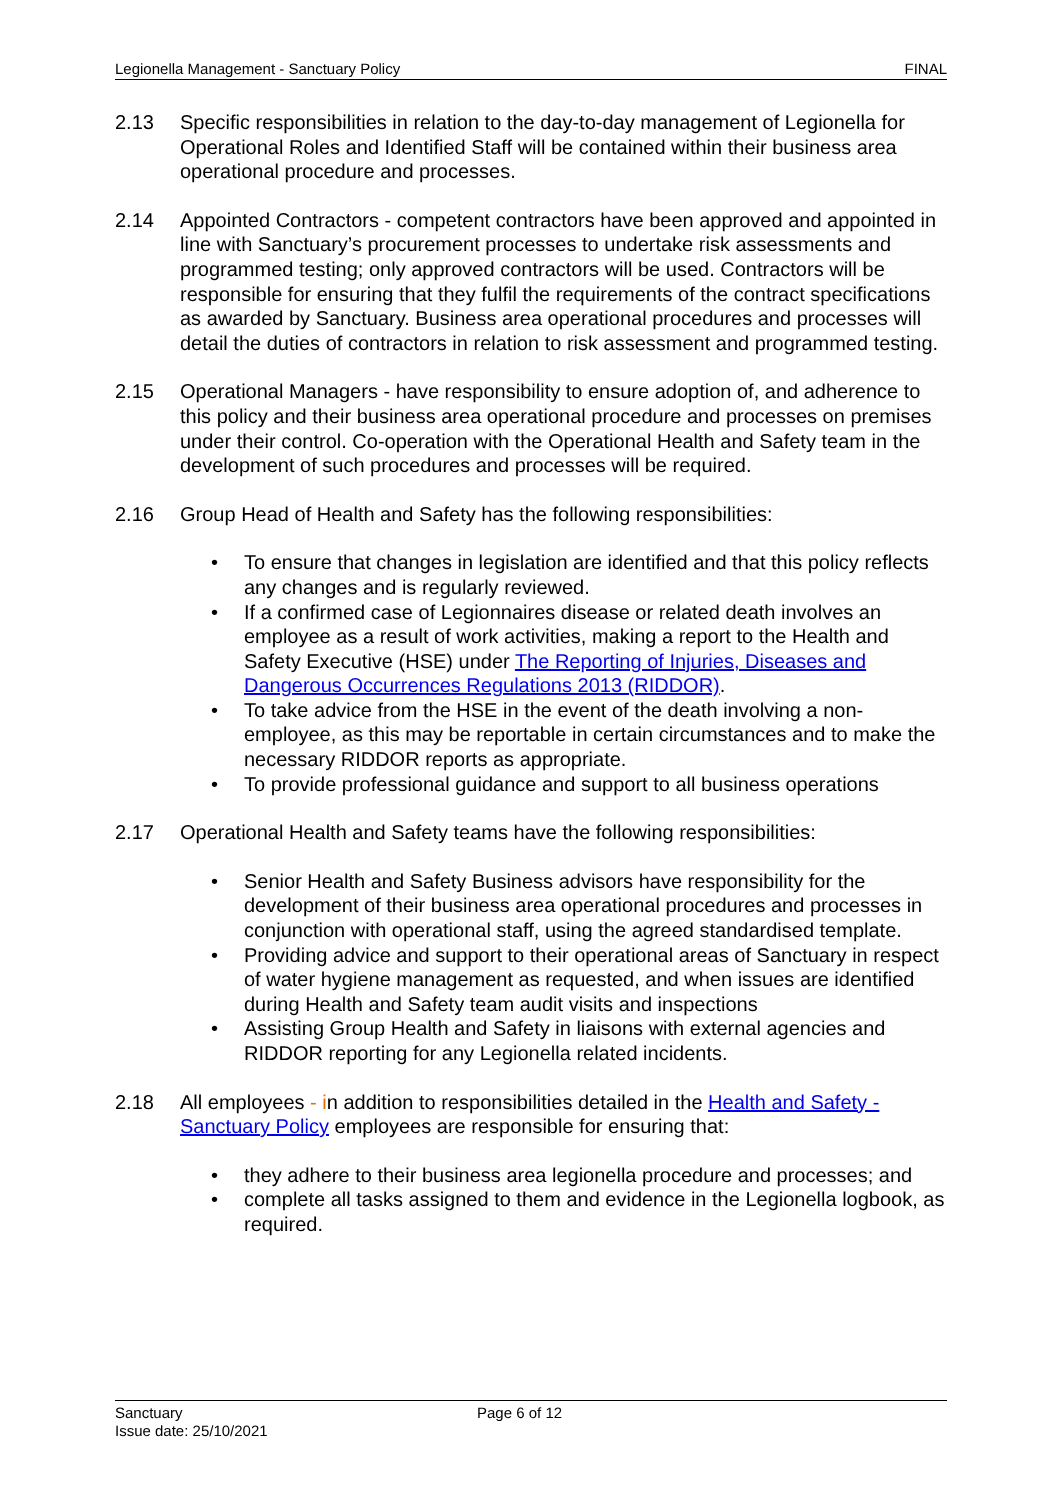Legionella Management - Sanctuary Policy FINAL
2.13 Specific responsibilities in relation to the day-to-day management of Legionella for Operational Roles and Identified Staff will be contained within their business area operational procedure and processes.
2.14 Appointed Contractors - competent contractors have been approved and appointed in line with Sanctuary’s procurement processes to undertake risk assessments and programmed testing; only approved contractors will be used. Contractors will be responsible for ensuring that they fulfil the requirements of the contract specifications as awarded by Sanctuary. Business area operational procedures and processes will detail the duties of contractors in relation to risk assessment and programmed testing.
2.15 Operational Managers - have responsibility to ensure adoption of, and adherence to this policy and their business area operational procedure and processes on premises under their control. Co-operation with the Operational Health and Safety team in the development of such procedures and processes will be required.
2.16 Group Head of Health and Safety has the following responsibilities:
• To ensure that changes in legislation are identified and that this policy reflects any changes and is regularly reviewed.
• If a confirmed case of Legionnaires disease or related death involves an employee as a result of work activities, making a report to the Health and Safety Executive (HSE) under The Reporting of Injuries, Diseases and Dangerous Occurrences Regulations 2013 (RIDDOR).
• To take advice from the HSE in the event of the death involving a non-employee, as this may be reportable in certain circumstances and to make the necessary RIDDOR reports as appropriate.
• To provide professional guidance and support to all business operations
2.17 Operational Health and Safety teams have the following responsibilities:
• Senior Health and Safety Business advisors have responsibility for the development of their business area operational procedures and processes in conjunction with operational staff, using the agreed standardised template.
• Providing advice and support to their operational areas of Sanctuary in respect of water hygiene management as requested, and when issues are identified during Health and Safety team audit visits and inspections
• Assisting Group Health and Safety in liaisons with external agencies and RIDDOR reporting for any Legionella related incidents.
2.18 All employees - in addition to responsibilities detailed in the Health and Safety - Sanctuary Policy employees are responsible for ensuring that:
• they adhere to their business area legionella procedure and processes; and
• complete all tasks assigned to them and evidence in the Legionella logbook, as required.
Sanctuary Page 6 of 12
Issue date: 25/10/2021